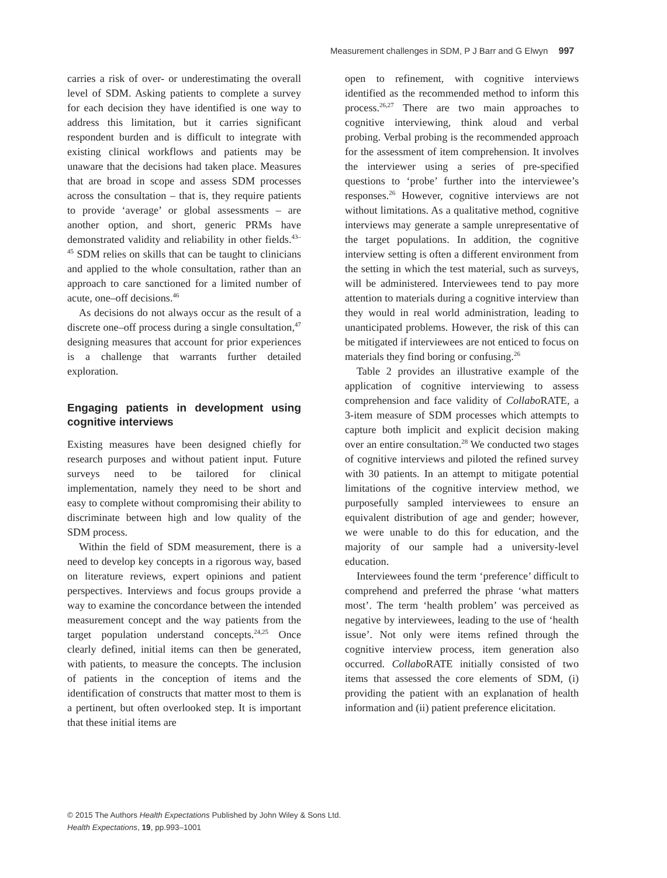Measurement challenges in SDM, P J Barr and G Elwyn 997
carries a risk of over- or underestimating the overall level of SDM. Asking patients to complete a survey for each decision they have identified is one way to address this limitation, but it carries significant respondent burden and is difficult to integrate with existing clinical workflows and patients may be unaware that the decisions had taken place. Measures that are broad in scope and assess SDM processes across the consultation – that is, they require patients to provide ‘average’ or global assessments – are another option, and short, generic PRMs have demonstrated validity and reliability in other fields.<sup>43–45</sup> SDM relies on skills that can be taught to clinicians and applied to the whole consultation, rather than an approach to care sanctioned for a limited number of acute, one–off decisions.<sup>46</sup>
As decisions do not always occur as the result of a discrete one–off process during a single consultation,<sup>47</sup> designing measures that account for prior experiences is a challenge that warrants further detailed exploration.
Engaging patients in development using cognitive interviews
Existing measures have been designed chiefly for research purposes and without patient input. Future surveys need to be tailored for clinical implementation, namely they need to be short and easy to complete without compromising their ability to discriminate between high and low quality of the SDM process.
Within the field of SDM measurement, there is a need to develop key concepts in a rigorous way, based on literature reviews, expert opinions and patient perspectives. Interviews and focus groups provide a way to examine the concordance between the intended measurement concept and the way patients from the target population understand concepts.<sup>24,25</sup> Once clearly defined, initial items can then be generated, with patients, to measure the concepts. The inclusion of patients in the conception of items and the identification of constructs that matter most to them is a pertinent, but often overlooked step. It is important that these initial items are
open to refinement, with cognitive interviews identified as the recommended method to inform this process.<sup>26,27</sup> There are two main approaches to cognitive interviewing, think aloud and verbal probing. Verbal probing is the recommended approach for the assessment of item comprehension. It involves the interviewer using a series of pre-specified questions to ‘probe’ further into the interviewee’s responses.<sup>26</sup> However, cognitive interviews are not without limitations. As a qualitative method, cognitive interviews may generate a sample unrepresentative of the target populations. In addition, the cognitive interview setting is often a different environment from the setting in which the test material, such as surveys, will be administered. Interviewees tend to pay more attention to materials during a cognitive interview than they would in real world administration, leading to unanticipated problems. However, the risk of this can be mitigated if interviewees are not enticed to focus on materials they find boring or confusing.<sup>26</sup>
Table 2 provides an illustrative example of the application of cognitive interviewing to assess comprehension and face validity of Collabo RATE, a 3-item measure of SDM processes which attempts to capture both implicit and explicit decision making over an entire consultation.<sup>28</sup> We conducted two stages of cognitive interviews and piloted the refined survey with 30 patients. In an attempt to mitigate potential limitations of the cognitive interview method, we purposefully sampled interviewees to ensure an equivalent distribution of age and gender; however, we were unable to do this for education, and the majority of our sample had a university-level education.
Interviewees found the term ‘preference’ difficult to comprehend and preferred the phrase ‘what matters most’. The term ‘health problem’ was perceived as negative by interviewees, leading to the use of ‘health issue’. Not only were items refined through the cognitive interview process, item generation also occurred. Collabo RATE initially consisted of two items that assessed the core elements of SDM, (i) providing the patient with an explanation of health information and (ii) patient preference elicitation.
© 2015 The Authors Health Expectations Published by John Wiley & Sons Ltd.
Health Expectations, 19, pp.993–1001